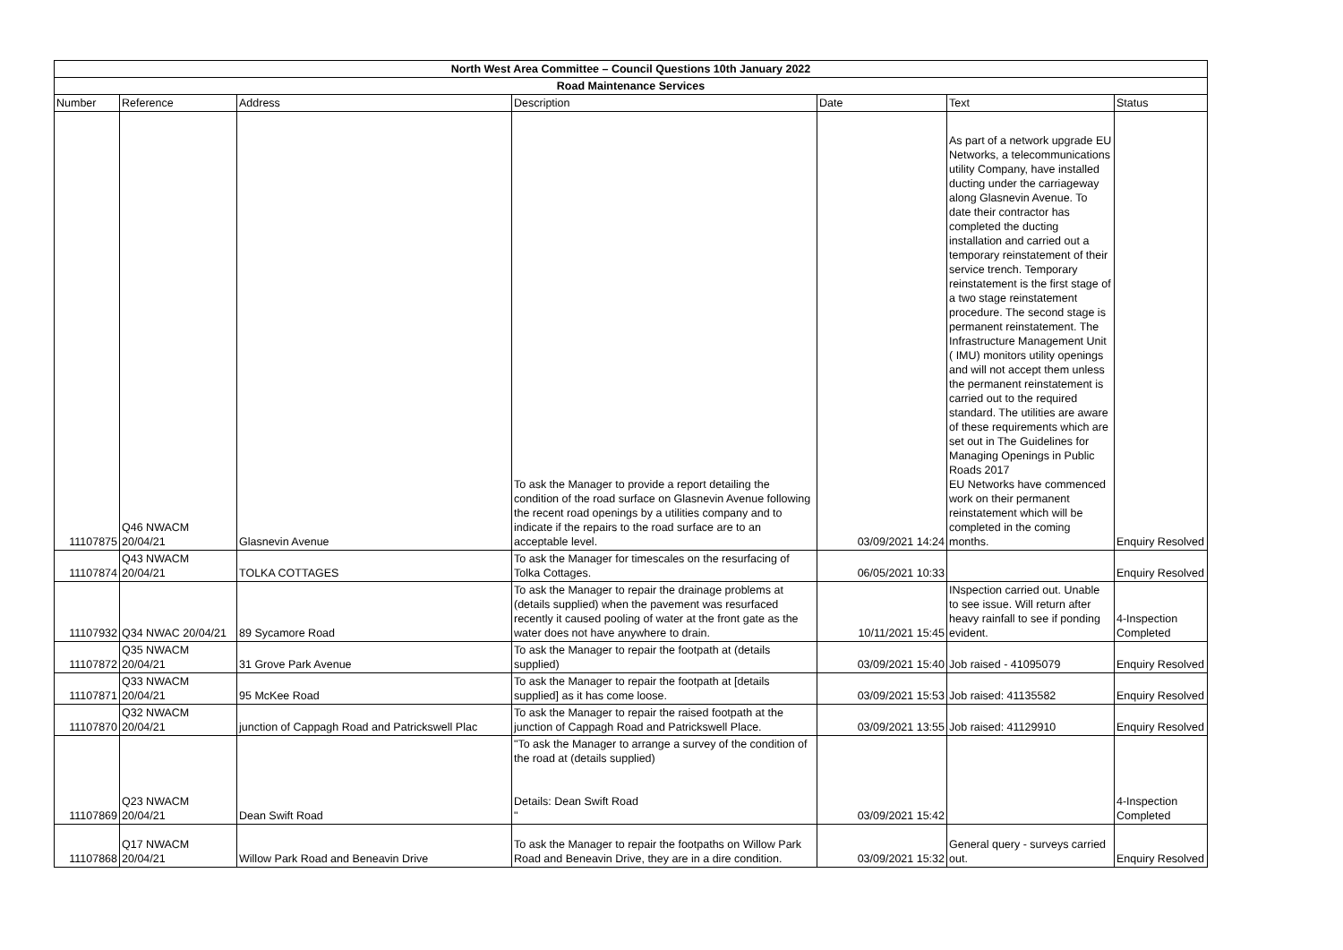| North West Area Committee – Council Questions 10th January 2022 | | | | | | |
| Road Maintenance Services | | | | | | |
| Number | Reference | Address | Description | Date | Text | Status |
| 11107875 | Q46 NWACM 20/04/21 | Glasnevin Avenue | To ask the Manager to provide a report detailing the condition of the road surface on Glasnevin Avenue following the recent road openings by a utilities company and to indicate if the repairs to the road surface are to an acceptable level. | 03/09/2021 14:24 | As part of a network upgrade EU Networks, a telecommunications utility Company, have installed ducting under the carriageway along Glasnevin Avenue. To date their contractor has completed the ducting installation and carried out a temporary reinstatement of their service trench. Temporary reinstatement is the first stage of a two stage reinstatement procedure. The second stage is permanent reinstatement. The Infrastructure Management Unit ( IMU) monitors utility openings and will not accept them unless the permanent reinstatement is carried out to the required standard. The utilities are aware of these requirements which are set out in The Guidelines for Managing Openings in Public Roads 2017 EU Networks have commenced work on their permanent reinstatement which will be completed in the coming months. | Enquiry Resolved |
| 11107874 | Q43 NWACM 20/04/21 | TOLKA COTTAGES | To ask the Manager for timescales on the resurfacing of Tolka Cottages. | 06/05/2021 10:33 | | Enquiry Resolved |
| 11107932 | Q34 NWAC 20/04/21 | 89 Sycamore Road | To ask the Manager to repair the drainage problems at (details supplied) when the pavement was resurfaced recently it caused pooling of water at the front gate as the water does not have anywhere to drain. | 10/11/2021 15:45 | INspection carried out. Unable to see issue. Will return after heavy rainfall to see if ponding evident. | 4-Inspection Completed |
| 11107872 | Q35 NWACM 20/04/21 | 31 Grove Park Avenue | To ask the Manager to repair the footpath at (details supplied) | 03/09/2021 15:40 | Job raised - 41095079 | Enquiry Resolved |
| 11107871 | Q33 NWACM 20/04/21 | 95 McKee Road | To ask the Manager to repair the footpath at [details supplied] as it has come loose. | 03/09/2021 15:53 | Job raised: 41135582 | Enquiry Resolved |
| 11107870 | Q32 NWACM 20/04/21 | junction of Cappagh Road and Patrickswell Plac | To ask the Manager to repair the raised footpath at the junction of Cappagh Road and Patrickswell Place. | 03/09/2021 13:55 | Job raised: 41129910 | Enquiry Resolved |
| 11107869 | Q23 NWACM 20/04/21 | Dean Swift Road | "To ask the Manager to arrange a survey of the condition of the road at (details supplied) Details: Dean Swift Road " | 03/09/2021 15:42 | | 4-Inspection Completed |
| 11107868 | Q17 NWACM 20/04/21 | Willow Park Road and Beneavin Drive | To ask the Manager to repair the footpaths on Willow Park Road and Beneavin Drive, they are in a dire condition. | 03/09/2021 15:32 | General query - surveys carried out. | Enquiry Resolved |